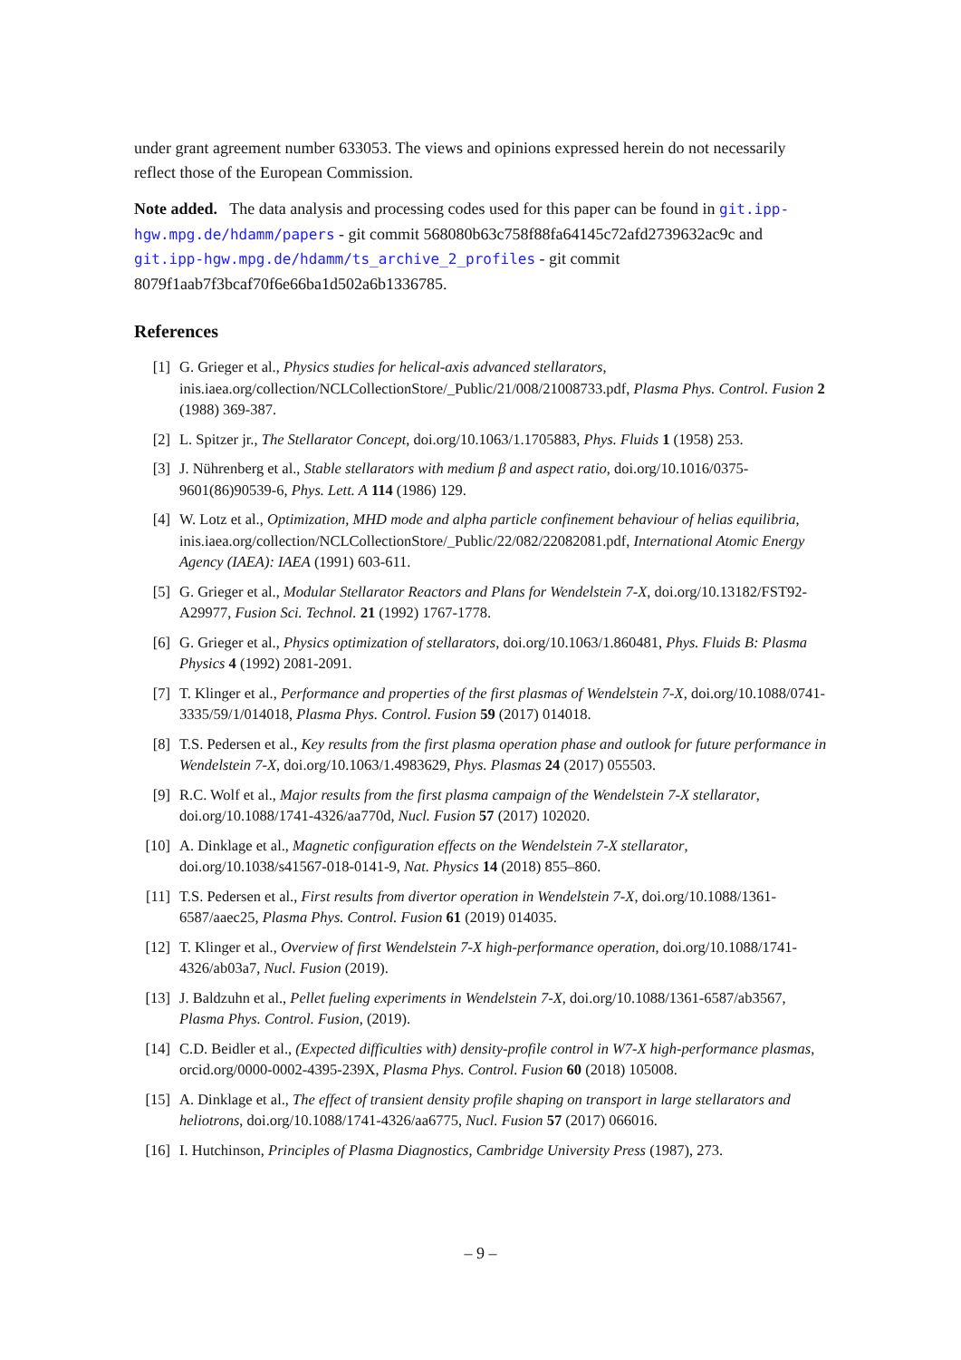under grant agreement number 633053. The views and opinions expressed herein do not necessarily reflect those of the European Commission.
Note added. The data analysis and processing codes used for this paper can be found in git.ipp-hgw.mpg.de/hdamm/papers - git commit 568080b63c758f88fa64145c72afd2739632ac9c and git.ipp-hgw.mpg.de/hdamm/ts_archive_2_profiles - git commit 8079f1aab7f3bcaf70f6e66ba1d502a6b1336785.
References
[1] G. Grieger et al., Physics studies for helical-axis advanced stellarators, inis.iaea.org/collection/NCLCollectionStore/_Public/21/008/21008733.pdf, Plasma Phys. Control. Fusion 2 (1988) 369-387.
[2] L. Spitzer jr., The Stellarator Concept, doi.org/10.1063/1.1705883, Phys. Fluids 1 (1958) 253.
[3] J. Nührenberg et al., Stable stellarators with medium β and aspect ratio, doi.org/10.1016/0375-9601(86)90539-6, Phys. Lett. A 114 (1986) 129.
[4] W. Lotz et al., Optimization, MHD mode and alpha particle confinement behaviour of helias equilibria, inis.iaea.org/collection/NCLCollectionStore/_Public/22/082/22082081.pdf, International Atomic Energy Agency (IAEA): IAEA (1991) 603-611.
[5] G. Grieger et al., Modular Stellarator Reactors and Plans for Wendelstein 7-X, doi.org/10.13182/FST92-A29977, Fusion Sci. Technol. 21 (1992) 1767-1778.
[6] G. Grieger et al., Physics optimization of stellarators, doi.org/10.1063/1.860481, Phys. Fluids B: Plasma Physics 4 (1992) 2081-2091.
[7] T. Klinger et al., Performance and properties of the first plasmas of Wendelstein 7-X, doi.org/10.1088/0741-3335/59/1/014018, Plasma Phys. Control. Fusion 59 (2017) 014018.
[8] T.S. Pedersen et al., Key results from the first plasma operation phase and outlook for future performance in Wendelstein 7-X, doi.org/10.1063/1.4983629, Phys. Plasmas 24 (2017) 055503.
[9] R.C. Wolf et al., Major results from the first plasma campaign of the Wendelstein 7-X stellarator, doi.org/10.1088/1741-4326/aa770d, Nucl. Fusion 57 (2017) 102020.
[10] A. Dinklage et al., Magnetic configuration effects on the Wendelstein 7-X stellarator, doi.org/10.1038/s41567-018-0141-9, Nat. Physics 14 (2018) 855–860.
[11] T.S. Pedersen et al., First results from divertor operation in Wendelstein 7-X, doi.org/10.1088/1361-6587/aaec25, Plasma Phys. Control. Fusion 61 (2019) 014035.
[12] T. Klinger et al., Overview of first Wendelstein 7-X high-performance operation, doi.org/10.1088/1741-4326/ab03a7, Nucl. Fusion (2019).
[13] J. Baldzuhn et al., Pellet fueling experiments in Wendelstein 7-X, doi.org/10.1088/1361-6587/ab3567, Plasma Phys. Control. Fusion, (2019).
[14] C.D. Beidler et al., (Expected difficulties with) density-profile control in W7-X high-performance plasmas, orcid.org/0000-0002-4395-239X, Plasma Phys. Control. Fusion 60 (2018) 105008.
[15] A. Dinklage et al., The effect of transient density profile shaping on transport in large stellarators and heliotrons, doi.org/10.1088/1741-4326/aa6775, Nucl. Fusion 57 (2017) 066016.
[16] I. Hutchinson, Principles of Plasma Diagnostics, Cambridge University Press (1987), 273.
– 9 –